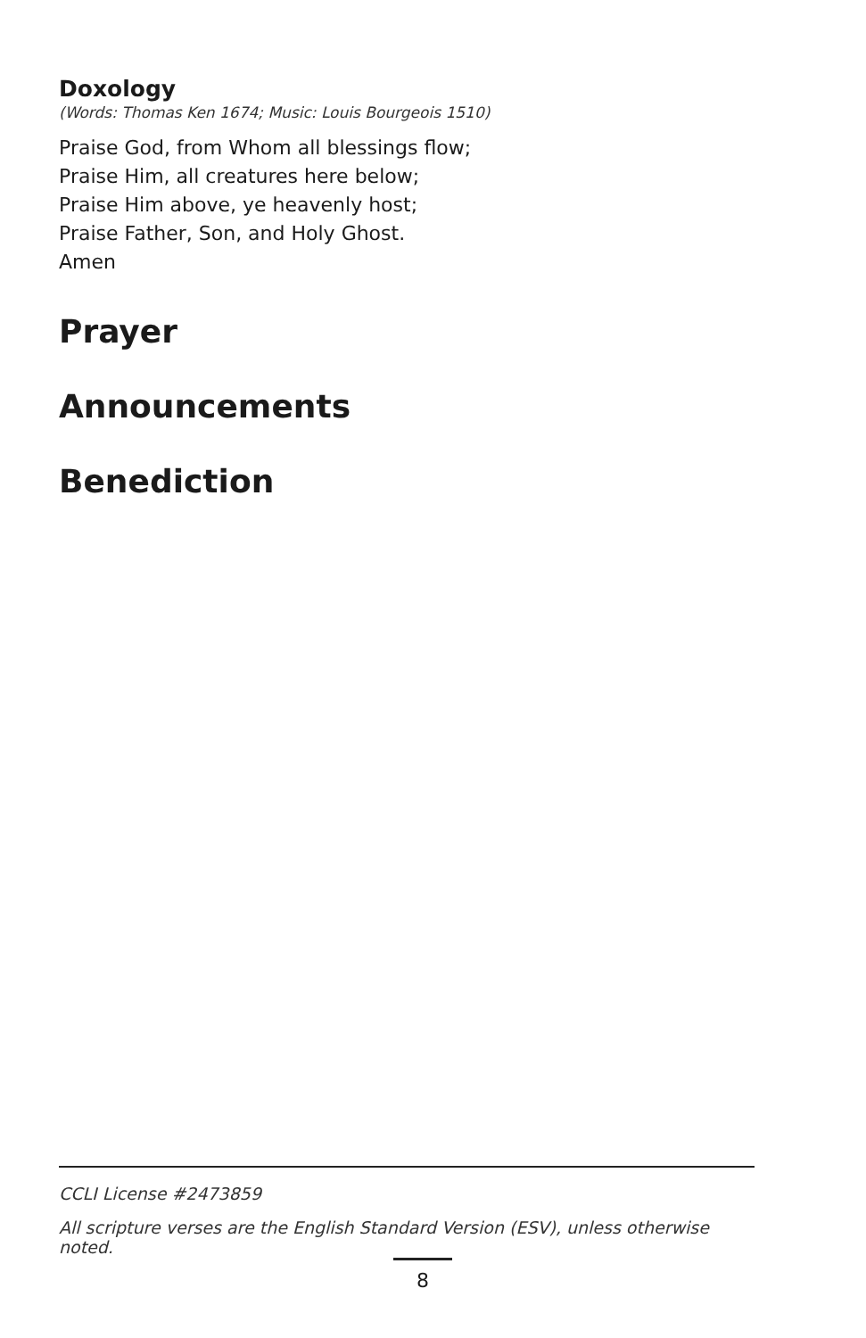Doxology
(Words: Thomas Ken 1674; Music: Louis Bourgeois 1510)
Praise God, from Whom all blessings flow;
Praise Him, all creatures here below;
Praise Him above, ye heavenly host;
Praise Father, Son, and Holy Ghost.
Amen
Prayer
Announcements
Benediction
CCLI License #2473859
All scripture verses are the English Standard Version (ESV), unless otherwise noted.
8